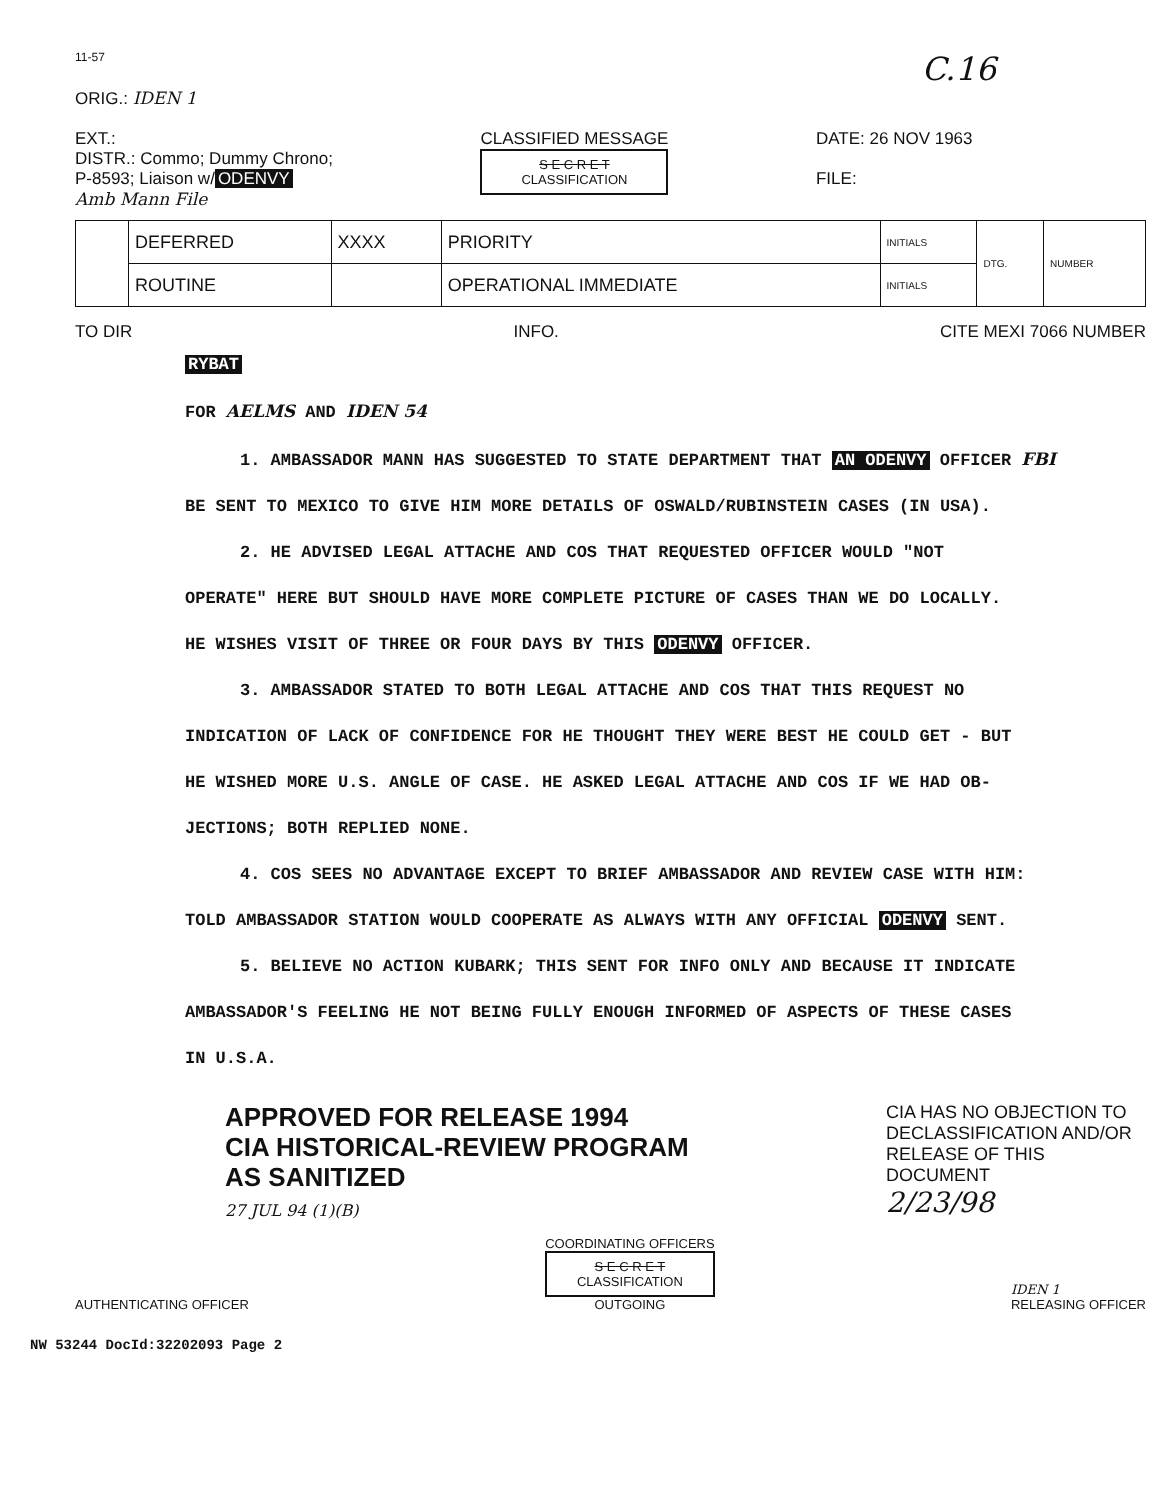11-57
C.16
ORIG.: IDEN 1
EXT.:
DISTR.: Commo; Dummy Chrono;
P-8593; Liaison w/ ODENVY
Amb Mann File
CLASSIFIED MESSAGE
S E C R E T
CLASSIFICATION
DATE: 26 NOV 1963
FILE:
| | DEFERRED | XXXX | PRIORITY | INITIALS | DTG. | NUMBER |
| | ROUTINE | | OPERATIONAL IMMEDIATE | INITIALS | | |
TO DIR INFO. CITE MEXI 7066 NUMBER
RYBAT
FOR AELMS AND IDEN 54
1. AMBASSADOR MANN HAS SUGGESTED TO STATE DEPARTMENT THAT AN ODENVY OFFICER FBI
BE SENT TO MEXICO TO GIVE HIM MORE DETAILS OF OSWALD/RUBINSTEIN CASES (IN USA).
2. HE ADVISED LEGAL ATTACHE AND COS THAT REQUESTED OFFICER WOULD "NOT
OPERATE" HERE BUT SHOULD HAVE MORE COMPLETE PICTURE OF CASES THAN WE DO LOCALLY.
HE WISHES VISIT OF THREE OR FOUR DAYS BY THIS ODENVY OFFICER.
3. AMBASSADOR STATED TO BOTH LEGAL ATTACHE AND COS THAT THIS REQUEST NO
INDICATION OF LACK OF CONFIDENCE FOR HE THOUGHT THEY WERE BEST HE COULD GET - BUT
HE WISHED MORE U.S. ANGLE OF CASE. HE ASKED LEGAL ATTACHE AND COS IF WE HAD OB-
JECTIONS; BOTH REPLIED NONE.
4. COS SEES NO ADVANTAGE EXCEPT TO BRIEF AMBASSADOR AND REVIEW CASE WITH HIM:
TOLD AMBASSADOR STATION WOULD COOPERATE AS ALWAYS WITH ANY OFFICIAL ODENVY SENT.
5. BELIEVE NO ACTION KUBARK; THIS SENT FOR INFO ONLY AND BECAUSE IT INDICATE
AMBASSADOR'S FEELING HE NOT BEING FULLY ENOUGH INFORMED OF ASPECTS OF THESE CASES
IN U.S.A.
APPROVED FOR RELEASE 1994
CIA HISTORICAL-REVIEW PROGRAM
AS SANITIZED
27 JUL 94 (1)(B)
CIA HAS NO OBJECTION TO DECLASSIFICATION AND/OR RELEASE OF THIS DOCUMENT
2/23/98
AUTHENTICATING OFFICER
COORDINATING OFFICERS
S E C R E T
CLASSIFICATION
OUTGOING
IDEN 1
RELEASING OFFICER
NW 53244 DocId:32202093 Page 2